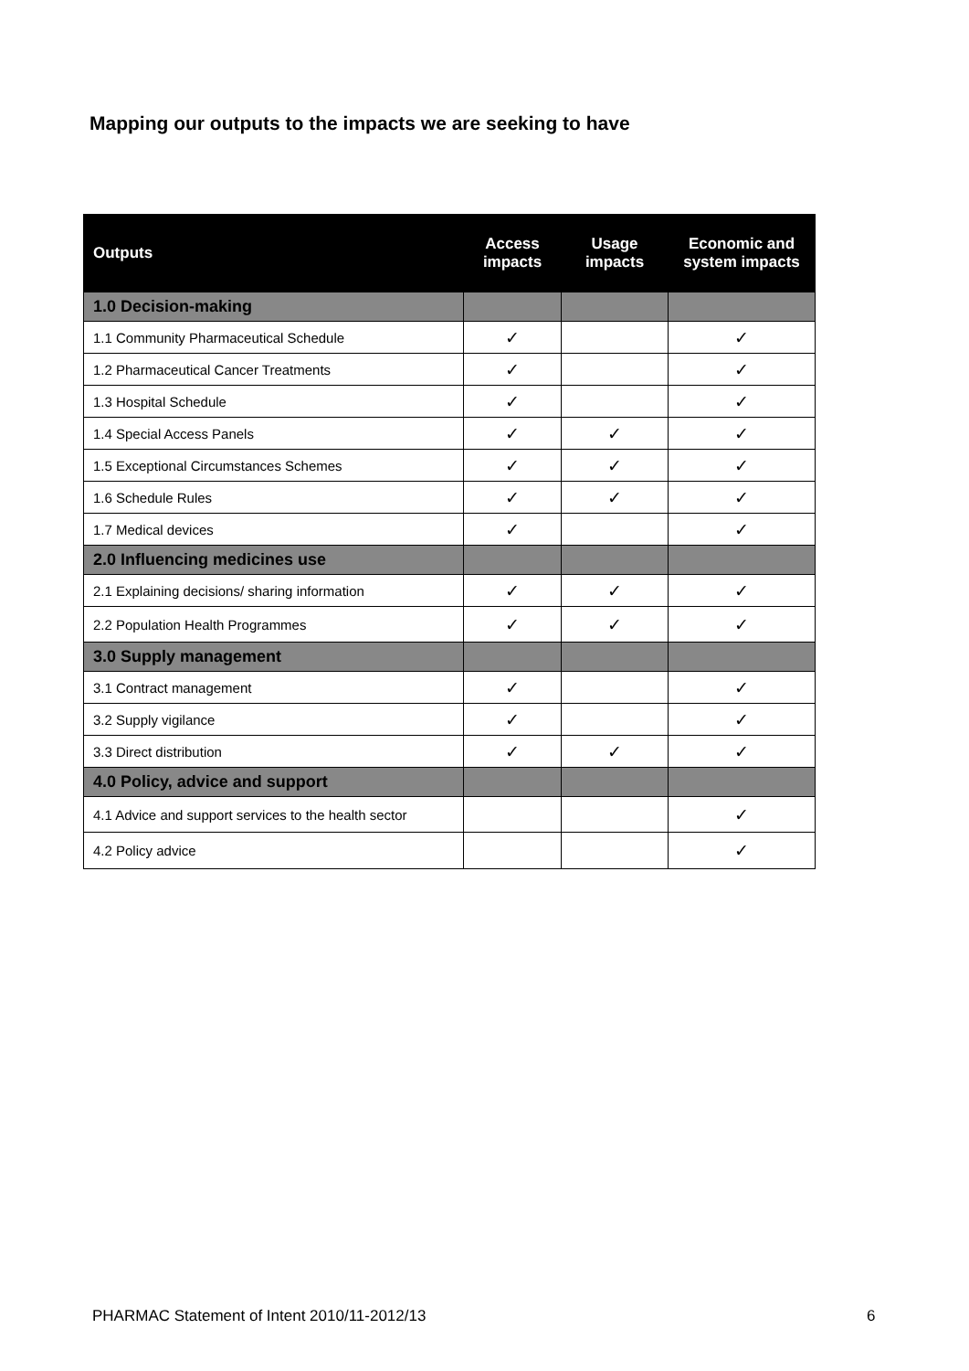Mapping our outputs to the impacts we are seeking to have
| Outputs | Access impacts | Usage impacts | Economic and system impacts |
| --- | --- | --- | --- |
| 1.0 Decision-making | | | |
| 1.1 Community Pharmaceutical Schedule | ✓ | | ✓ |
| 1.2 Pharmaceutical Cancer Treatments | ✓ | | ✓ |
| 1.3 Hospital Schedule | ✓ | | ✓ |
| 1.4 Special Access Panels | ✓ | ✓ | ✓ |
| 1.5 Exceptional Circumstances Schemes | ✓ | ✓ | ✓ |
| 1.6 Schedule Rules | ✓ | ✓ | ✓ |
| 1.7 Medical devices | ✓ | | ✓ |
| 2.0 Influencing medicines use | | | |
| 2.1 Explaining decisions/ sharing information | ✓ | ✓ | ✓ |
| 2.2 Population Health Programmes | ✓ | ✓ | ✓ |
| 3.0 Supply management | | | |
| 3.1 Contract management | ✓ | | ✓ |
| 3.2 Supply vigilance | ✓ | | ✓ |
| 3.3 Direct distribution | ✓ | ✓ | ✓ |
| 4.0 Policy, advice and support | | | |
| 4.1 Advice and support services to the health sector | | | ✓ |
| 4.2 Policy advice | | | ✓ |
PHARMAC Statement of Intent 2010/11-2012/13
6